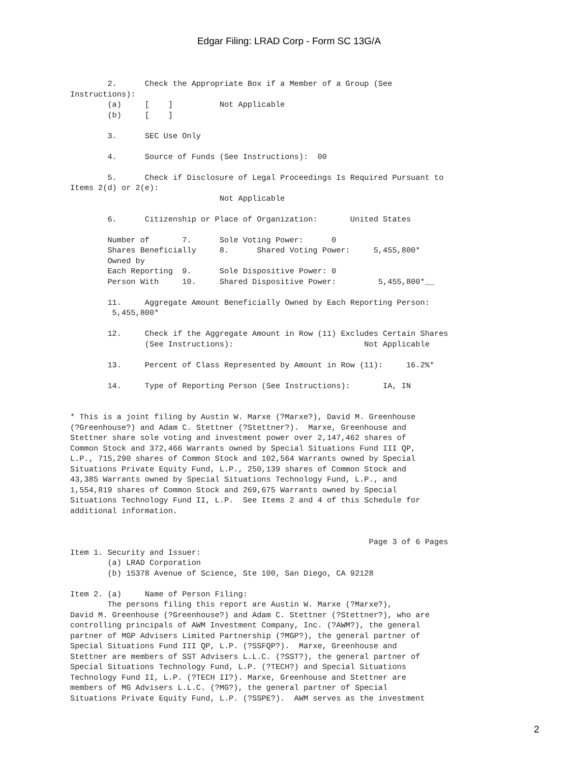Edgar Filing: LRAD Corp - Form SC 13G/A
        2.      Check the Appropriate Box if a Member of a Group (See
Instructions):
        (a)     [    ]          Not Applicable
        (b)     [    ]

        3.      SEC Use Only

        4.      Source of Funds (See Instructions):  00

        5.      Check if Disclosure of Legal Proceedings Is Required Pursuant to
Items 2(d) or 2(e):
                                Not Applicable

        6.      Citizenship or Place of Organization:       United States

        Number of       7.      Sole Voting Power:      0
        Shares Beneficially     8.      Shared Voting Power:     5,455,800*
        Owned by
        Each Reporting  9.      Sole Dispositive Power: 0
        Person With     10.     Shared Dispositive Power:         5,455,800*__

        11.     Aggregate Amount Beneficially Owned by Each Reporting Person:
         5,455,800*

        12.     Check if the Aggregate Amount in Row (11) Excludes Certain Shares
                (See Instructions):                            Not Applicable

        13.     Percent of Class Represented by Amount in Row (11):     16.2%*

        14.     Type of Reporting Person (See Instructions):       IA, IN


* This is a joint filing by Austin W. Marxe (?Marxe?), David M. Greenhouse
(?Greenhouse?) and Adam C. Stettner (?Stettner?).  Marxe, Greenhouse and
Stettner share sole voting and investment power over 2,147,462 shares of
Common Stock and 372,466 Warrants owned by Special Situations Fund III QP,
L.P., 715,290 shares of Common Stock and 102,564 Warrants owned by Special
Situations Private Equity Fund, L.P., 250,139 shares of Common Stock and
43,385 Warrants owned by Special Situations Technology Fund, L.P., and
1,554,819 shares of Common Stock and 269,675 Warrants owned by Special
Situations Technology Fund II, L.P.  See Items 2 and 4 of this Schedule for
additional information.


                                                                Page 3 of 6 Pages
Item 1. Security and Issuer:
        (a) LRAD Corporation
        (b) 15378 Avenue of Science, Ste 100, San Diego, CA 92128

Item 2. (a)     Name of Person Filing:
        The persons filing this report are Austin W. Marxe (?Marxe?),
David M. Greenhouse (?Greenhouse?) and Adam C. Stettner (?Stettner?), who are
controlling principals of AWM Investment Company, Inc. (?AWM?), the general
partner of MGP Advisers Limited Partnership (?MGP?), the general partner of
Special Situations Fund III QP, L.P. (?SSFQP?).  Marxe, Greenhouse and
Stettner are members of SST Advisers L.L.C. (?SST?), the general partner of
Special Situations Technology Fund, L.P. (?TECH?) and Special Situations
Technology Fund II, L.P. (?TECH II?). Marxe, Greenhouse and Stettner are
members of MG Advisers L.L.C. (?MG?), the general partner of Special
Situations Private Equity Fund, L.P. (?SSPE?).  AWM serves as the investment
2